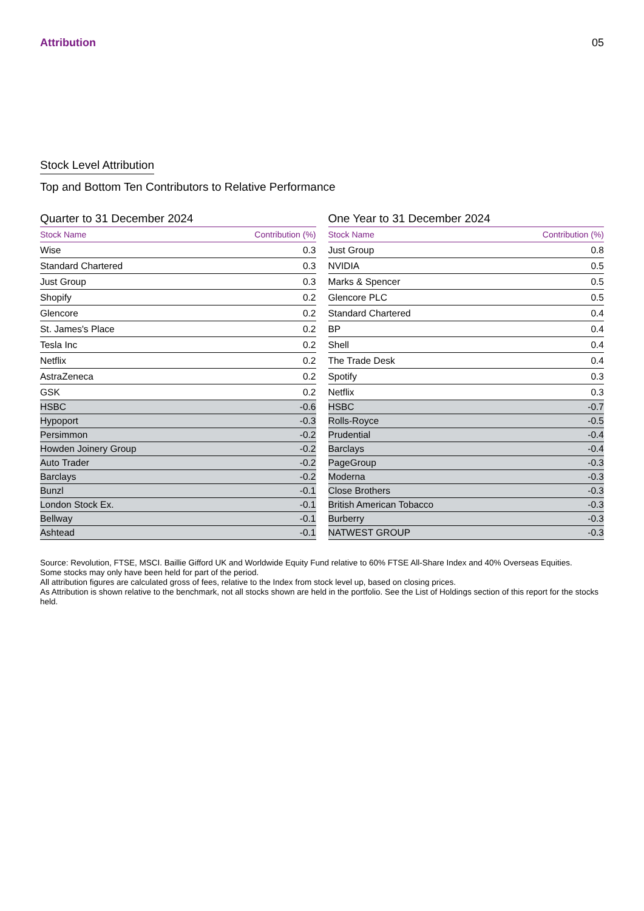Attribution 05
Stock Level Attribution
Top and Bottom Ten Contributors to Relative Performance
Quarter to 31 December 2024
| Stock Name | Contribution (%) |
| --- | --- |
| Wise | 0.3 |
| Standard Chartered | 0.3 |
| Just Group | 0.3 |
| Shopify | 0.2 |
| Glencore | 0.2 |
| St. James's Place | 0.2 |
| Tesla Inc | 0.2 |
| Netflix | 0.2 |
| AstraZeneca | 0.2 |
| GSK | 0.2 |
| HSBC | -0.6 |
| Hypoport | -0.3 |
| Persimmon | -0.2 |
| Howden Joinery Group | -0.2 |
| Auto Trader | -0.2 |
| Barclays | -0.2 |
| Bunzl | -0.1 |
| London Stock Ex. | -0.1 |
| Bellway | -0.1 |
| Ashtead | -0.1 |
One Year to 31 December 2024
| Stock Name | Contribution (%) |
| --- | --- |
| Just Group | 0.8 |
| NVIDIA | 0.5 |
| Marks & Spencer | 0.5 |
| Glencore PLC | 0.5 |
| Standard Chartered | 0.4 |
| BP | 0.4 |
| Shell | 0.4 |
| The Trade Desk | 0.4 |
| Spotify | 0.3 |
| Netflix | 0.3 |
| HSBC | -0.7 |
| Rolls-Royce | -0.5 |
| Prudential | -0.4 |
| Barclays | -0.4 |
| PageGroup | -0.3 |
| Moderna | -0.3 |
| Close Brothers | -0.3 |
| British American Tobacco | -0.3 |
| Burberry | -0.3 |
| NATWEST GROUP | -0.3 |
Source: Revolution, FTSE, MSCI. Baillie Gifford UK and Worldwide Equity Fund relative to 60% FTSE All-Share Index and 40% Overseas Equities.
Some stocks may only have been held for part of the period.
All attribution figures are calculated gross of fees, relative to the Index from stock level up, based on closing prices.
As Attribution is shown relative to the benchmark, not all stocks shown are held in the portfolio. See the List of Holdings section of this report for the stocks held.